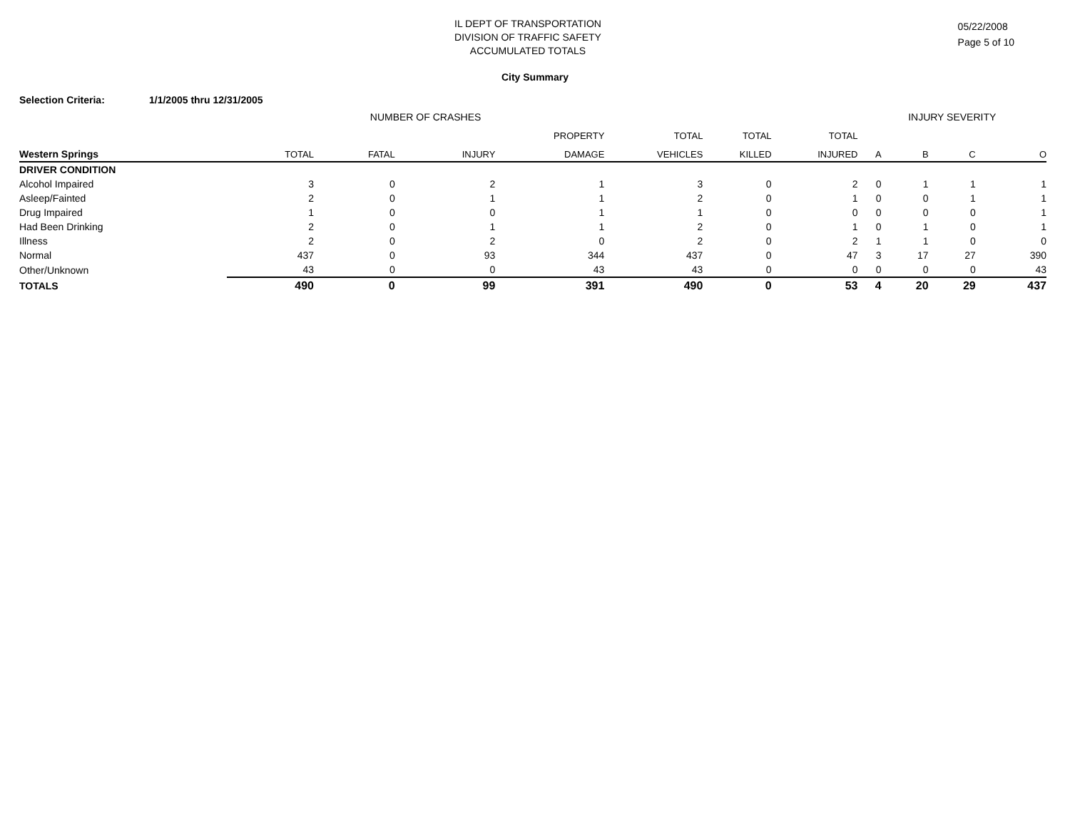IL DEPT OF TRANSPORTATION
DIVISION OF TRAFFIC SAFETY
ACCUMULATED TOTALS
05/22/2008
Page 5 of 10
City Summary
Selection Criteria: 1/1/2005 thru 12/31/2005
| | NUMBER OF CRASHES | | | | | | | INJURY SEVERITY | | | |
| --- | --- | --- | --- | --- | --- | --- | --- | --- | --- | --- | --- |
| | | | | PROPERTY | TOTAL | TOTAL | TOTAL | | | | |
| Western Springs | TOTAL | FATAL | INJURY | DAMAGE | VEHICLES | KILLED | INJURED | A | B | C | O |
| DRIVER CONDITION | | | | | | | | | | | |
| Alcohol Impaired | 3 | 0 | 2 | 1 | 3 | 0 | 2 | 0 | 1 | 1 | 1 |
| Asleep/Fainted | 2 | 0 | 1 | 1 | 2 | 0 | 1 | 0 | 0 | 1 | 1 |
| Drug Impaired | 1 | 0 | 0 | 1 | 1 | 0 | 0 | 0 | 0 | 0 | 1 |
| Had Been Drinking | 2 | 0 | 1 | 1 | 2 | 0 | 1 | 0 | 1 | 0 | 1 |
| Illness | 2 | 0 | 2 | 0 | 2 | 0 | 2 | 1 | 1 | 0 | 0 |
| Normal | 437 | 0 | 93 | 344 | 437 | 0 | 47 | 3 | 17 | 27 | 390 |
| Other/Unknown | 43 | 0 | 0 | 43 | 43 | 0 | 0 | 0 | 0 | 0 | 43 |
| TOTALS | 490 | 0 | 99 | 391 | 490 | 0 | 53 | 4 | 20 | 29 | 437 |